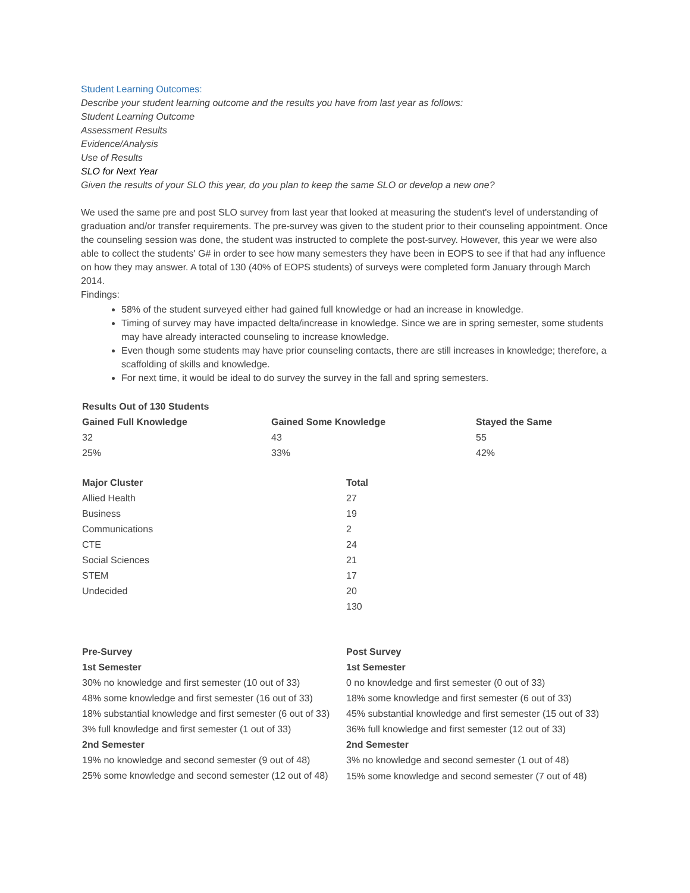Student Learning Outcomes:
Describe your student learning outcome and the results you have from last year as follows:
Student Learning Outcome
Assessment Results
Evidence/Analysis
Use of Results
SLO for Next Year
Given the results of your SLO this year, do you plan to keep the same SLO or develop a new one?
We used the same pre and post SLO survey from last year that looked at measuring the student's level of understanding of graduation and/or transfer requirements. The pre-survey was given to the student prior to their counseling appointment. Once the counseling session was done, the student was instructed to complete the post-survey. However, this year we were also able to collect the students' G# in order to see how many semesters they have been in EOPS to see if that had any influence on how they may answer. A total of 130 (40% of EOPS students) of surveys were completed form January through March 2014.
Findings:
58% of the student surveyed either had gained full knowledge or had an increase in knowledge.
Timing of survey may have impacted delta/increase in knowledge. Since we are in spring semester, some students may have already interacted counseling to increase knowledge.
Even though some students may have prior counseling contacts, there are still increases in knowledge; therefore, a scaffolding of skills and knowledge.
For next time, it would be ideal to do survey the survey in the fall and spring semesters.
| Results Out of 130 Students | | |
| --- | --- | --- |
| Gained Full Knowledge | Gained Some Knowledge | Stayed the Same |
| 32 | 43 | 55 |
| 25% | 33% | 42% |
| Major Cluster | Total |
| --- | --- |
| Allied Health | 27 |
| Business | 19 |
| Communications | 2 |
| CTE | 24 |
| Social Sciences | 21 |
| STEM | 17 |
| Undecided | 20 |
| | 130 |
| Pre-Survey | Post Survey |
| --- | --- |
| 1st Semester | 1st Semester |
| 30% no knowledge and first semester (10 out of 33) | 0 no knowledge and first semester (0 out of 33) |
| 48% some knowledge and first semester (16 out of 33) | 18% some knowledge and first semester (6 out of 33) |
| 18% substantial knowledge and first semester (6 out of 33) | 45% substantial knowledge and first semester (15 out of 33) |
| 3% full knowledge and first semester (1 out of 33) | 36% full knowledge and first semester (12 out of 33) |
| 2nd Semester | 2nd Semester |
| 19% no knowledge and second semester (9 out of 48) | 3% no knowledge and second semester (1 out of 48) |
| 25% some knowledge and second semester (12 out of 48) | 15% some knowledge and second semester (7 out of 48) |